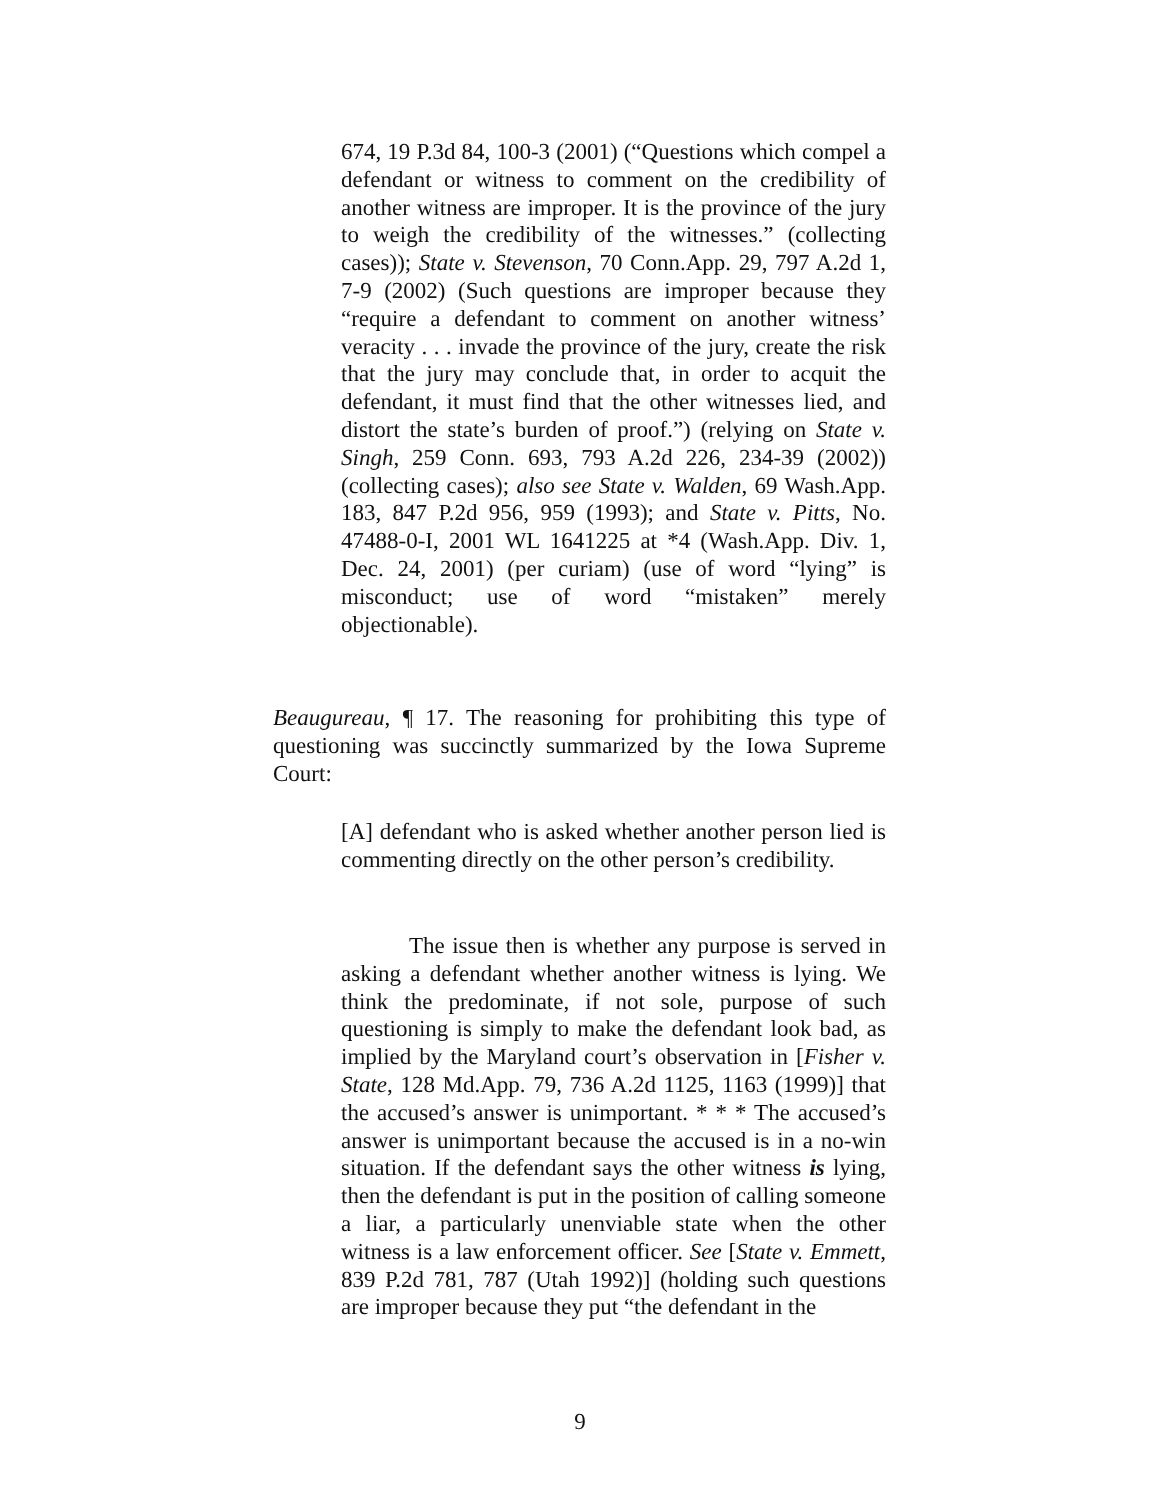674, 19 P.3d 84, 100-3 (2001) (“Questions which compel a defendant or witness to comment on the credibility of another witness are improper. It is the province of the jury to weigh the credibility of the witnesses.” (collecting cases)); State v. Stevenson, 70 Conn.App. 29, 797 A.2d 1, 7-9 (2002) (Such questions are improper because they “require a defendant to comment on another witness’ veracity . . . invade the province of the jury, create the risk that the jury may conclude that, in order to acquit the defendant, it must find that the other witnesses lied, and distort the state’s burden of proof.”) (relying on State v. Singh, 259 Conn. 693, 793 A.2d 226, 234-39 (2002)) (collecting cases); also see State v. Walden, 69 Wash.App. 183, 847 P.2d 956, 959 (1993); and State v. Pitts, No. 47488-0-I, 2001 WL 1641225 at *4 (Wash.App. Div. 1, Dec. 24, 2001) (per curiam) (use of word “lying” is misconduct; use of word “mistaken” merely objectionable).
Beaugureau, ¶ 17. The reasoning for prohibiting this type of questioning was succinctly summarized by the Iowa Supreme Court:
[A] defendant who is asked whether another person lied is commenting directly on the other person’s credibility.
The issue then is whether any purpose is served in asking a defendant whether another witness is lying. We think the predominate, if not sole, purpose of such questioning is simply to make the defendant look bad, as implied by the Maryland court’s observation in [Fisher v. State, 128 Md.App. 79, 736 A.2d 1125, 1163 (1999)] that the accused’s answer is unimportant. * * * The accused’s answer is unimportant because the accused is in a no-win situation. If the defendant says the other witness is lying, then the defendant is put in the position of calling someone a liar, a particularly unenviable state when the other witness is a law enforcement officer. See [State v. Emmett, 839 P.2d 781, 787 (Utah 1992)] (holding such questions are improper because they put “the defendant in the
9